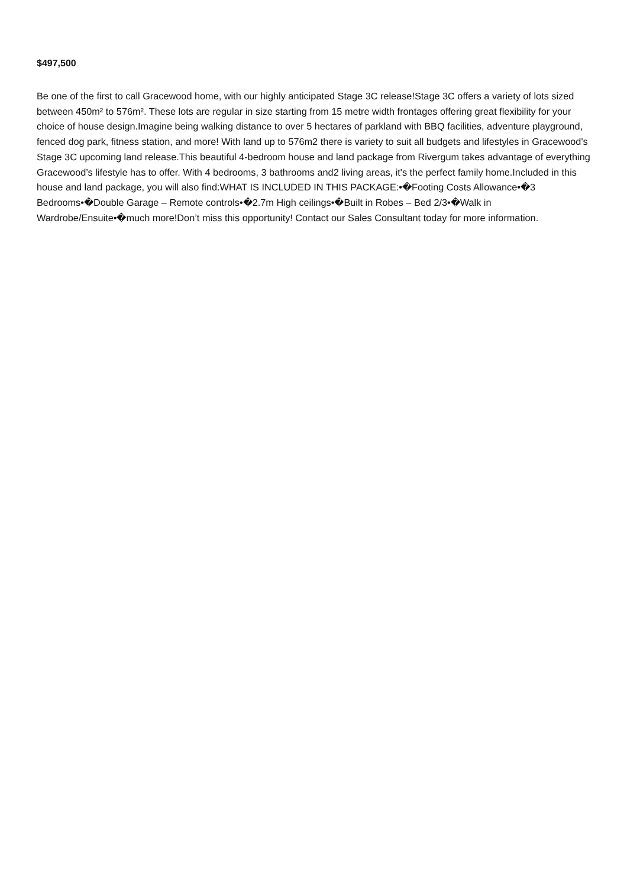$497,500
Be one of the first to call Gracewood home, with our highly anticipated Stage 3C release!Stage 3C offers a variety of lots sized between 450m² to 576m². These lots are regular in size starting from 15 metre width frontages offering great flexibility for your choice of house design.Imagine being walking distance to over 5 hectares of parkland with BBQ facilities, adventure playground, fenced dog park, fitness station, and more! With land up to 576m2 there is variety to suit all budgets and lifestyles in Gracewood's Stage 3C upcoming land release.This beautiful 4-bedroom house and land package from Rivergum takes advantage of everything Gracewood’s lifestyle has to offer. With 4 bedrooms, 3 bathrooms and2 living areas, it's the perfect family home.Included in this house and land package, you will also find:WHAT IS INCLUDED IN THIS PACKAGE:•�Footing Costs Allowance•�3 Bedrooms•�Double Garage – Remote controls•�2.7m High ceilings•�Built in Robes – Bed 2/3•�Walk in Wardrobe/Ensuite•�much more!Don’t miss this opportunity! Contact our Sales Consultant today for more information.